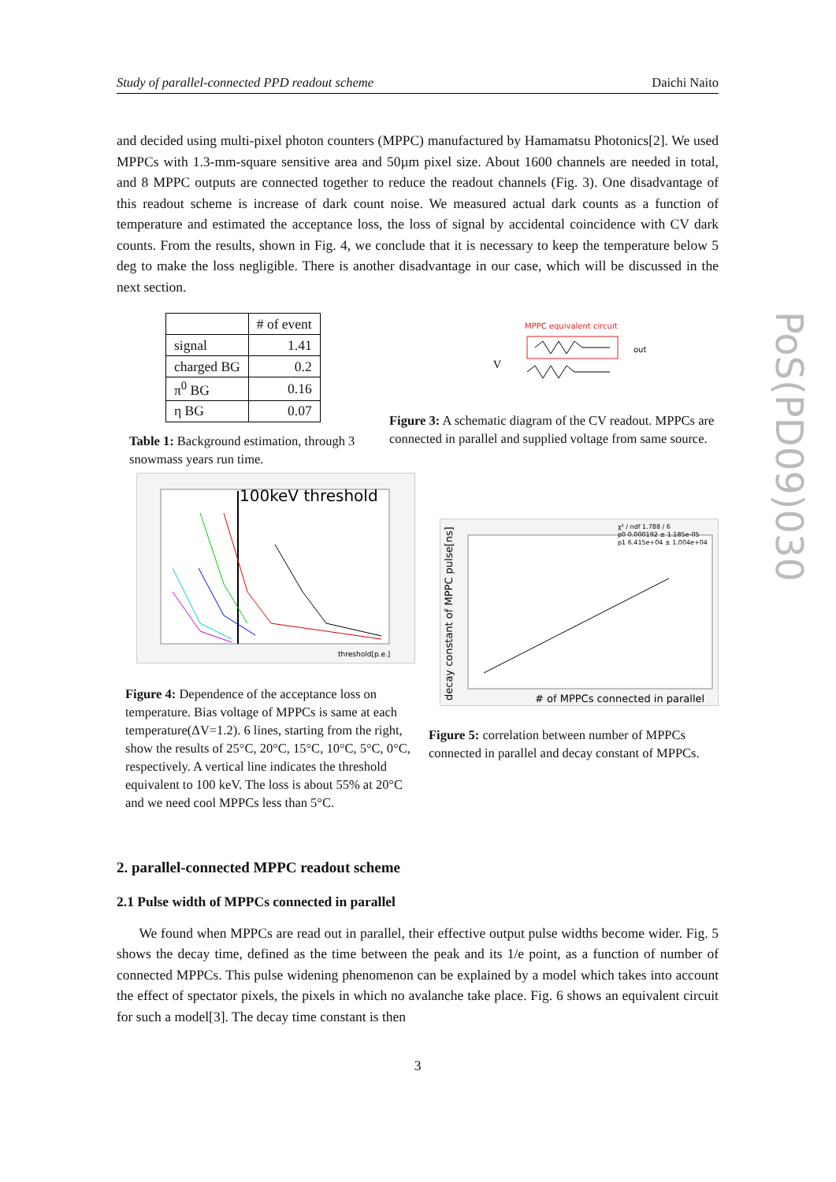PoS(PD09)030
Study of parallel-connected PPD readout scheme Daichi Naito
and decided using multi-pixel photon counters (MPPC) manufactured by Hamamatsu Photonics[2]. We used MPPCs with 1.3-mm-square sensitive area and 50µm pixel size. About 1600 channels are needed in total, and 8 MPPC outputs are connected together to reduce the readout channels (Fig. 3). One disadvantage of this readout scheme is increase of dark count noise. We measured actual dark counts as a function of temperature and estimated the acceptance loss, the loss of signal by accidental coincidence with CV dark counts. From the results, shown in Fig. 4, we conclude that it is necessary to keep the temperature below 5 deg to make the loss negligible. There is another disadvantage in our case, which will be discussed in the next section.
| | # of event |
| signal | 1.41 |
| charged BG | 0.2 |
| π<sup>0</sup> BG | 0.16 |
| η BG | 0.07 |
Table 1: Background estimation, through 3 snowmass years run time.
MPPC equivalent circuit
out
V
Figure 3: A schematic diagram of the CV readout. MPPCs are connected in parallel and supplied voltage from same source.
100keV threshold
threshold[p.e.]
Figure 4: Dependence of the acceptance loss on temperature. Bias voltage of MPPCs is same at each temperature(ΔV=1.2). 6 lines, starting from the right, show the results of 25°C, 20°C, 15°C, 10°C, 5°C, 0°C, respectively. A vertical line indicates the threshold equivalent to 100 keV. The loss is about 55% at 20°C and we need cool MPPCs less than 5°C.
χ² / ndf 1.788 / 6
p0 0.000192 ± 1.185e-05
p1 6.415e+04 ± 1.004e+04
# of MPPCs connected in parallel
decay constant of MPPC pulse[ns]
Figure 5: correlation between number of MPPCs connected in parallel and decay constant of MPPCs.
2. parallel-connected MPPC readout scheme
2.1 Pulse width of MPPCs connected in parallel
We found when MPPCs are read out in parallel, their effective output pulse widths become wider. Fig. 5 shows the decay time, defined as the time between the peak and its 1/e point, as a function of number of connected MPPCs. This pulse widening phenomenon can be explained by a model which takes into account the effect of spectator pixels, the pixels in which no avalanche take place. Fig. 6 shows an equivalent circuit for such a model[3]. The decay time constant is then
3